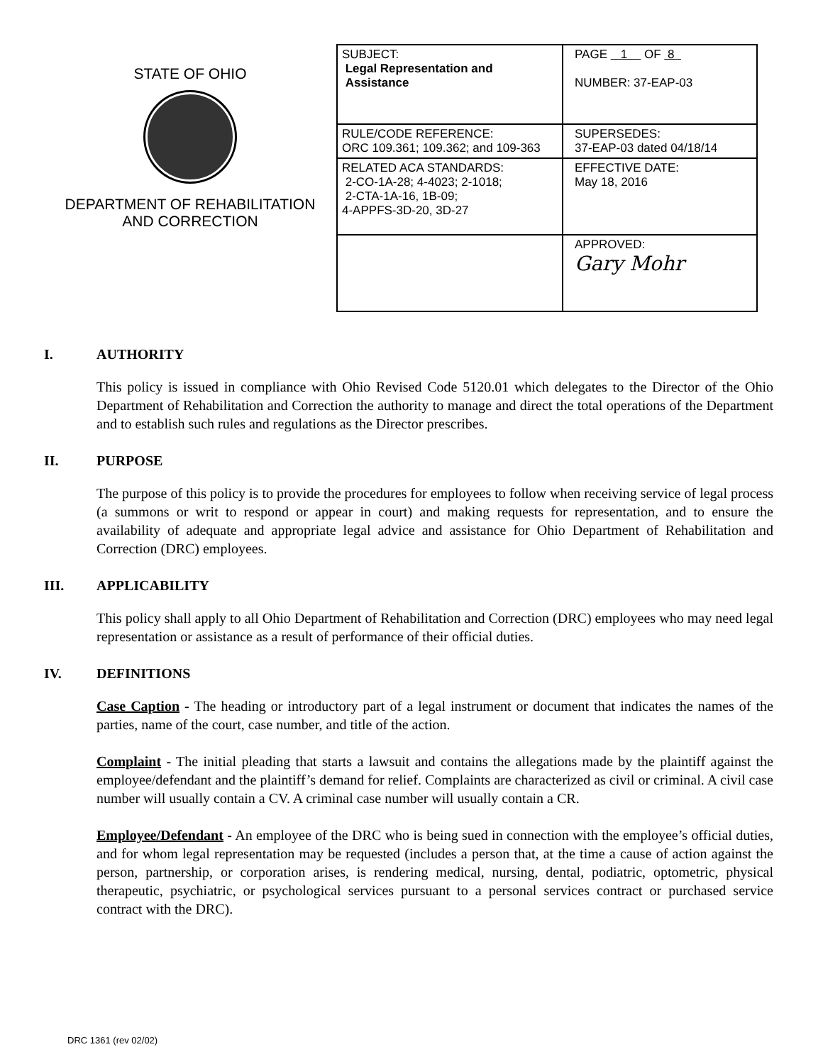STATE OF OHIO
DEPARTMENT OF REHABILITATION
AND CORRECTION
| SUBJECT: Legal Representation and Assistance | PAGE 1 OF 8 NUMBER: 37-EAP-03 |
| RULE/CODE REFERENCE: ORC 109.361; 109.362; and 109-363 | SUPERSEDES: 37-EAP-03 dated 04/18/14 |
| RELATED ACA STANDARDS: 2-CO-1A-28; 4-4023; 2-1018; 2-CTA-1A-16, 1B-09; 4-APPFS-3D-20, 3D-27 | EFFECTIVE DATE: May 18, 2016 |
| | APPROVED: Gary Mohr |
I. AUTHORITY
This policy is issued in compliance with Ohio Revised Code 5120.01 which delegates to the Director of the Ohio Department of Rehabilitation and Correction the authority to manage and direct the total operations of the Department and to establish such rules and regulations as the Director prescribes.
II. PURPOSE
The purpose of this policy is to provide the procedures for employees to follow when receiving service of legal process (a summons or writ to respond or appear in court) and making requests for representation, and to ensure the availability of adequate and appropriate legal advice and assistance for Ohio Department of Rehabilitation and Correction (DRC) employees.
III. APPLICABILITY
This policy shall apply to all Ohio Department of Rehabilitation and Correction (DRC) employees who may need legal representation or assistance as a result of performance of their official duties.
IV. DEFINITIONS
Case Caption - The heading or introductory part of a legal instrument or document that indicates the names of the parties, name of the court, case number, and title of the action.
Complaint - The initial pleading that starts a lawsuit and contains the allegations made by the plaintiff against the employee/defendant and the plaintiff’s demand for relief. Complaints are characterized as civil or criminal. A civil case number will usually contain a CV. A criminal case number will usually contain a CR.
Employee/Defendant - An employee of the DRC who is being sued in connection with the employee’s official duties, and for whom legal representation may be requested (includes a person that, at the time a cause of action against the person, partnership, or corporation arises, is rendering medical, nursing, dental, podiatric, optometric, physical therapeutic, psychiatric, or psychological services pursuant to a personal services contract or purchased service contract with the DRC).
DRC 1361 (rev 02/02)